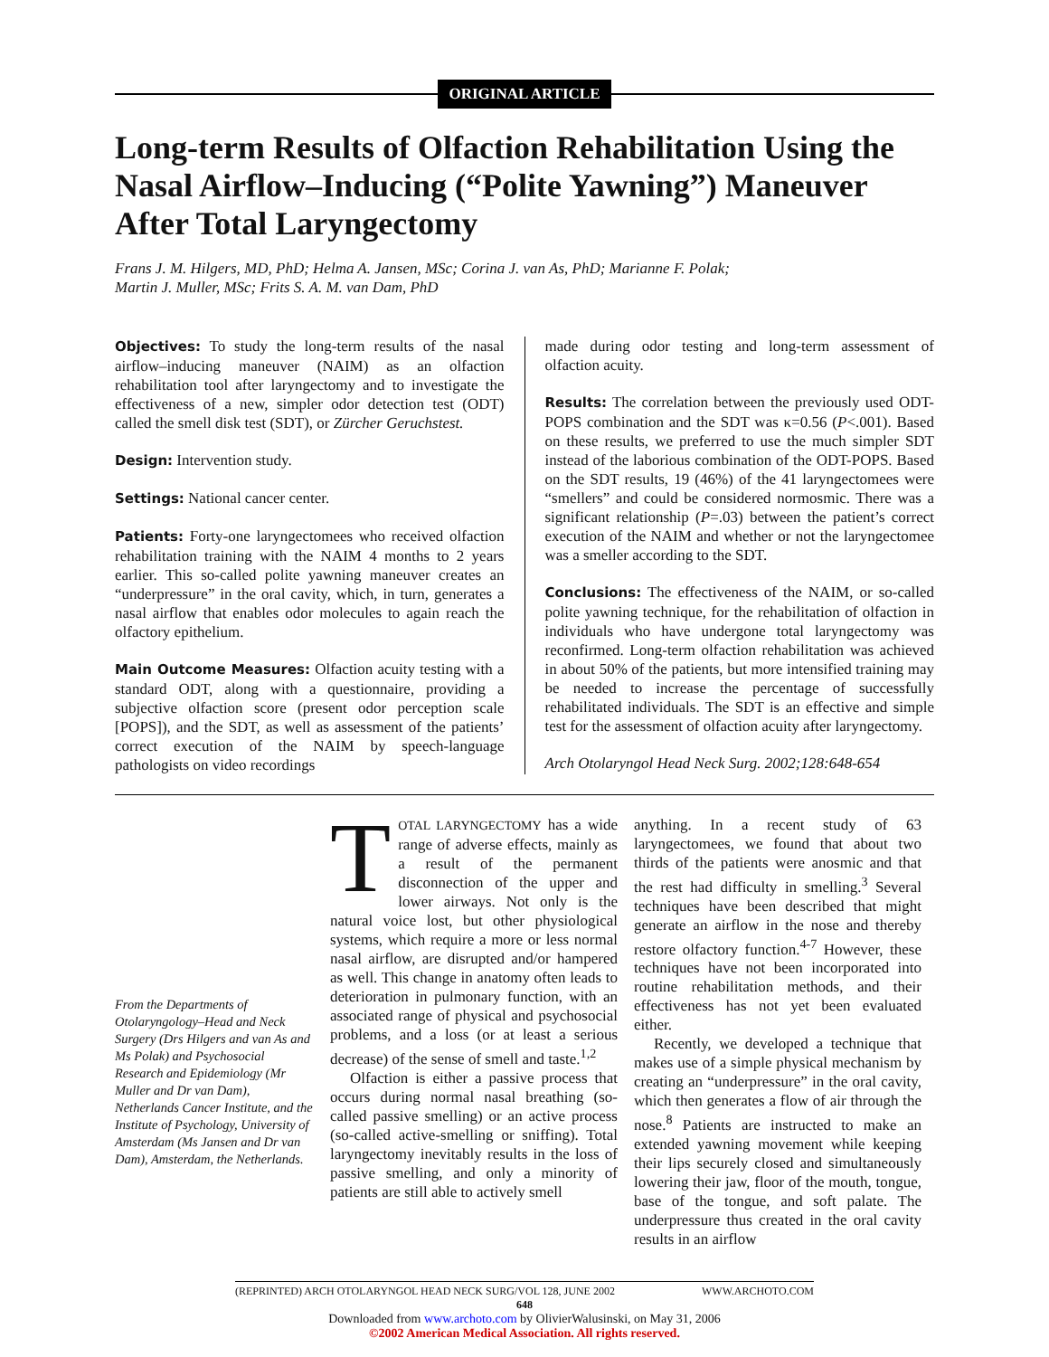ORIGINAL ARTICLE
Long-term Results of Olfaction Rehabilitation Using the Nasal Airflow–Inducing (“Polite Yawning”) Maneuver After Total Laryngectomy
Frans J. M. Hilgers, MD, PhD; Helma A. Jansen, MSc; Corina J. van As, PhD; Marianne F. Polak;
Martin J. Muller, MSc; Frits S. A. M. van Dam, PhD
Objectives: To study the long-term results of the nasal airflow–inducing maneuver (NAIM) as an olfaction rehabilitation tool after laryngectomy and to investigate the effectiveness of a new, simpler odor detection test (ODT) called the smell disk test (SDT), or Zürcher Geruchstest.
Design: Intervention study.
Settings: National cancer center.
Patients: Forty-one laryngectomees who received olfaction rehabilitation training with the NAIM 4 months to 2 years earlier. This so-called polite yawning maneuver creates an “underpressure” in the oral cavity, which, in turn, generates a nasal airflow that enables odor molecules to again reach the olfactory epithelium.
Main Outcome Measures: Olfaction acuity testing with a standard ODT, along with a questionnaire, providing a subjective olfaction score (present odor perception scale [POPS]), and the SDT, as well as assessment of the patients’ correct execution of the NAIM by speech-language pathologists on video recordings
made during odor testing and long-term assessment of olfaction acuity.
Results: The correlation between the previously used ODT-POPS combination and the SDT was κ=0.56 (P<.001). Based on these results, we preferred to use the much simpler SDT instead of the laborious combination of the ODT-POPS. Based on the SDT results, 19 (46%) of the 41 laryngectomees were “smellers” and could be considered normosmic. There was a significant relationship (P=.03) between the patient’s correct execution of the NAIM and whether or not the laryngectomee was a smeller according to the SDT.
Conclusions: The effectiveness of the NAIM, or so-called polite yawning technique, for the rehabilitation of olfaction in individuals who have undergone total laryngectomy was reconfirmed. Long-term olfaction rehabilitation was achieved in about 50% of the patients, but more intensified training may be needed to increase the percentage of successfully rehabilitated individuals. The SDT is an effective and simple test for the assessment of olfaction acuity after laryngectomy.
Arch Otolaryngol Head Neck Surg. 2002;128:648-654
From the Departments of Otolaryngology–Head and Neck Surgery (Drs Hilgers and van As and Ms Polak) and Psychosocial Research and Epidemiology (Mr Muller and Dr van Dam), Netherlands Cancer Institute, and the Institute of Psychology, University of Amsterdam (Ms Jansen and Dr van Dam), Amsterdam, the Netherlands.
TOTAL LARYNGECTOMY has a wide range of adverse effects, mainly as a result of the permanent disconnection of the upper and lower airways. Not only is the natural voice lost, but other physiological systems, which require a more or less normal nasal airflow, are disrupted and/or hampered as well. This change in anatomy often leads to deterioration in pulmonary function, with an associated range of physical and psychosocial problems, and a loss (or at least a serious decrease) of the sense of smell and taste.<sup>1,2</sup>
Olfaction is either a passive process that occurs during normal nasal breathing (so-called passive smelling) or an active process (so-called active-smelling or sniffing). Total laryngectomy inevitably results in the loss of passive smelling, and only a minority of patients are still able to actively smell
anything. In a recent study of 63 laryngectomees, we found that about two thirds of the patients were anosmic and that the rest had difficulty in smelling.<sup>3</sup> Several techniques have been described that might generate an airflow in the nose and thereby restore olfactory function.<sup>4-7</sup> However, these techniques have not been incorporated into routine rehabilitation methods, and their effectiveness has not yet been evaluated either.
Recently, we developed a technique that makes use of a simple physical mechanism by creating an “underpressure” in the oral cavity, which then generates a flow of air through the nose.<sup>8</sup> Patients are instructed to make an extended yawning movement while keeping their lips securely closed and simultaneously lowering their jaw, floor of the mouth, tongue, base of the tongue, and soft palate. The underpressure thus created in the oral cavity results in an airflow
(REPRINTED) ARCH OTOLARYNGOL HEAD NECK SURG/VOL 128, JUNE 2002 WWW.ARCHOTO.COM
648
Downloaded from www.archoto.com by OlivierWalusinski, on May 31, 2006
©2002 American Medical Association. All rights reserved.